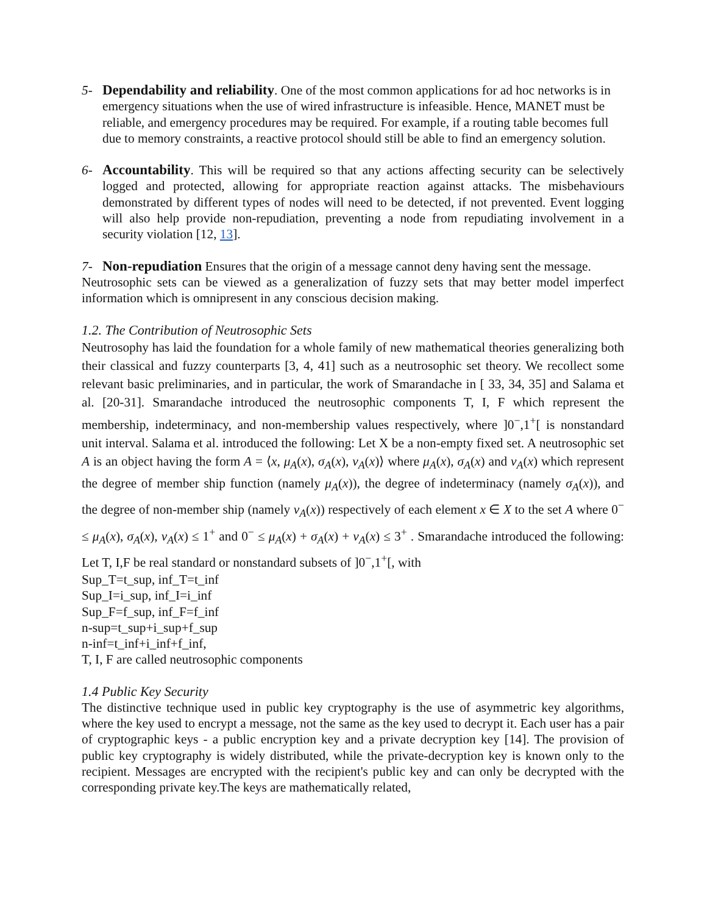5- Dependability and reliability. One of the most common applications for ad hoc networks is in emergency situations when the use of wired infrastructure is infeasible. Hence, MANET must be reliable, and emergency procedures may be required. For example, if a routing table becomes full due to memory constraints, a reactive protocol should still be able to find an emergency solution.
6- Accountability. This will be required so that any actions affecting security can be selectively logged and protected, allowing for appropriate reaction against attacks. The misbehaviours demonstrated by different types of nodes will need to be detected, if not prevented. Event logging will also help provide non-repudiation, preventing a node from repudiating involvement in a security violation [12, 13].
7- Non-repudiation Ensures that the origin of a message cannot deny having sent the message.
Neutrosophic sets can be viewed as a generalization of fuzzy sets that may better model imperfect information which is omnipresent in any conscious decision making.
1.2. The Contribution of Neutrosophic Sets
Neutrosophy has laid the foundation for a whole family of new mathematical theories generalizing both their classical and fuzzy counterparts [3, 4, 41] such as a neutrosophic set theory. We recollect some relevant basic preliminaries, and in particular, the work of Smarandache in [ 33, 34, 35] and Salama et al. [20-31]. Smarandache introduced the neutrosophic components T, I, F which represent the membership, indeterminacy, and non-membership values respectively, where ]0<sup>−</sup>,1<sup>+</sup>[ is nonstandard unit interval. Salama et al. introduced the following: Let X be a non-empty fixed set. A neutrosophic set A is an object having the form A = ⟨x, μ<sub>A</sub>(x), σ<sub>A</sub>(x), ν<sub>A</sub>(x)⟩ where μ<sub>A</sub>(x), σ<sub>A</sub>(x) and ν<sub>A</sub>(x) which represent the degree of member ship function (namely μ<sub>A</sub>(x)), the degree of indeterminacy (namely σ<sub>A</sub>(x)), and the degree of non-member ship (namely ν<sub>A</sub>(x)) respectively of each element x ∈ X to the set A where 0<sup>−</sup> ≤ μ<sub>A</sub>(x), σ<sub>A</sub>(x), ν<sub>A</sub>(x) ≤ 1<sup>+</sup> and 0<sup>−</sup> ≤ μ<sub>A</sub>(x) + σ<sub>A</sub>(x) + ν<sub>A</sub>(x) ≤ 3<sup>+</sup> . Smarandache introduced the following: Let T, I,F be real standard or nonstandard subsets of ]0<sup>−</sup>,1<sup>+</sup>[, with
Sup_T=t_sup, inf_T=t_inf
Sup_I=i_sup, inf_I=i_inf
Sup_F=f_sup, inf_F=f_inf
n-sup=t_sup+i_sup+f_sup
n-inf=t_inf+i_inf+f_inf,
T, I, F are called neutrosophic components
1.4 Public Key Security
The distinctive technique used in public key cryptography is the use of asymmetric key algorithms, where the key used to encrypt a message, not the same as the key used to decrypt it. Each user has a pair of cryptographic keys - a public encryption key and a private decryption key [14]. The provision of public key cryptography is widely distributed, while the private-decryption key is known only to the recipient. Messages are encrypted with the recipient's public key and can only be decrypted with the corresponding private key.The keys are mathematically related,